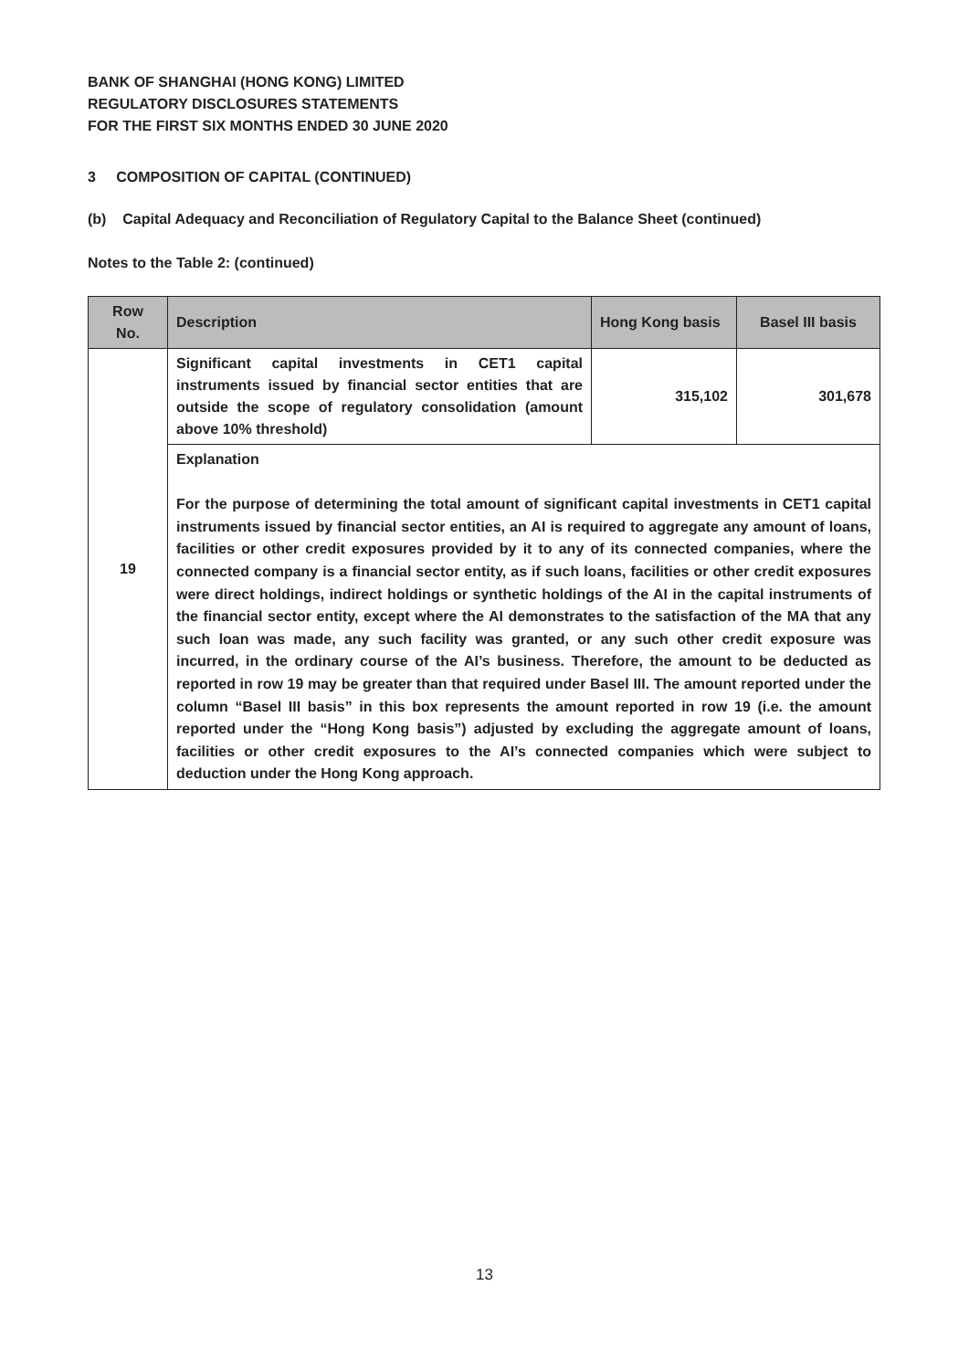BANK OF SHANGHAI (HONG KONG) LIMITED
REGULATORY DISCLOSURES STATEMENTS
FOR THE FIRST SIX MONTHS ENDED 30 JUNE 2020
3 COMPOSITION OF CAPITAL (CONTINUED)
(b) Capital Adequacy and Reconciliation of Regulatory Capital to the Balance Sheet (continued)
Notes to the Table 2: (continued)
| Row No. | Description | Hong Kong basis | Basel III basis |
| --- | --- | --- | --- |
| 19 | Significant capital investments in CET1 capital instruments issued by financial sector entities that are outside the scope of regulatory consolidation (amount above 10% threshold) | 315,102 | 301,678 |
| | Explanation For the purpose of determining the total amount of significant capital investments in CET1 capital instruments issued by financial sector entities, an AI is required to aggregate any amount of loans, facilities or other credit exposures provided by it to any of its connected companies, where the connected company is a financial sector entity, as if such loans, facilities or other credit exposures were direct holdings, indirect holdings or synthetic holdings of the AI in the capital instruments of the financial sector entity, except where the AI demonstrates to the satisfaction of the MA that any such loan was made, any such facility was granted, or any such other credit exposure was incurred, in the ordinary course of the AI’s business. Therefore, the amount to be deducted as reported in row 19 may be greater than that required under Basel III. The amount reported under the column “Basel III basis” in this box represents the amount reported in row 19 (i.e. the amount reported under the “Hong Kong basis”) adjusted by excluding the aggregate amount of loans, facilities or other credit exposures to the AI’s connected companies which were subject to deduction under the Hong Kong approach. | | |
13